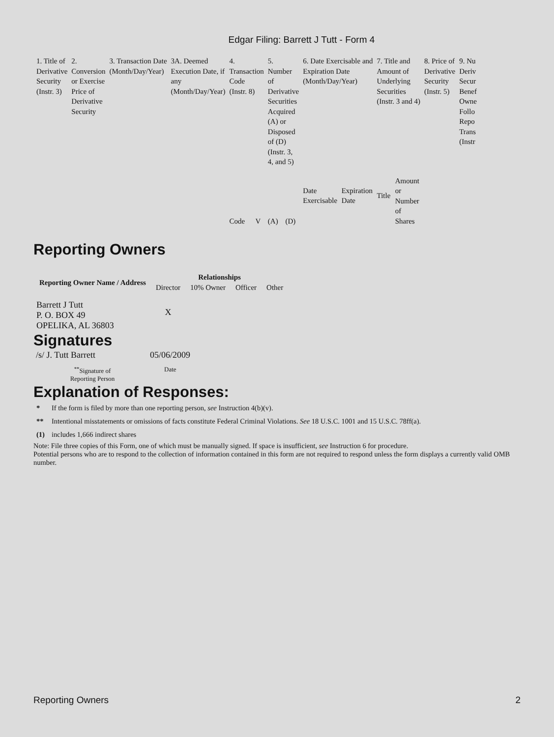Edgar Filing: Barrett J Tutt - Form 4
| 1. Title of Derivative Security (Instr. 3) | 2. Conversion or Exercise Price of Derivative Security | 3. Transaction Date (Month/Day/Year) | 3A. Deemed Execution Date, if any (Month/Day/Year) | 4. Transaction Code (Instr. 8) | | 5. Number of Derivative Securities Acquired (A) or Disposed of (D) (Instr. 3, 4, and 5) | | 6. Date Exercisable and Expiration Date (Month/Day/Year) | | 7. Title and Amount of Underlying Securities (Instr. 3 and 4) | | 8. Price of Derivative Security (Instr. 5) | 9. Nu Deriv Secur Benef Owne Follo Repo Trans (Instr |
| --- | --- | --- | --- | --- | --- | --- | --- | --- | --- | --- | --- | --- | --- |
| | | | | Code | V | (A) | (D) | Date Exercisable | Expiration Date | Title | Amount or Number of Shares | | |
Reporting Owners
| Reporting Owner Name / Address | Relationships | | | |
| --- | --- | --- | --- | --- |
| | Director | 10% Owner | Officer | Other |
| Barrett J Tutt P. O. BOX 49 OPELIKA, AL 36803 | X | | | |
Signatures
| /s/ J. Tutt Barrett | 05/06/2009 |
| <sup>**</sup> Signature of Reporting Person | Date |
Explanation of Responses:
| * | If the form is filed by more than one reporting person, see Instruction 4(b)(v). |
| ** | Intentional misstatements or omissions of facts constitute Federal Criminal Violations. See 18 U.S.C. 1001 and 15 U.S.C. 78ff(a). |
| (1) | includes 1,666 indirect shares |
Note: File three copies of this Form, one of which must be manually signed. If space is insufficient, see Instruction 6 for procedure.
Potential persons who are to respond to the collection of information contained in this form are not required to respond unless the form displays a currently valid OMB number.
Reporting Owners 2